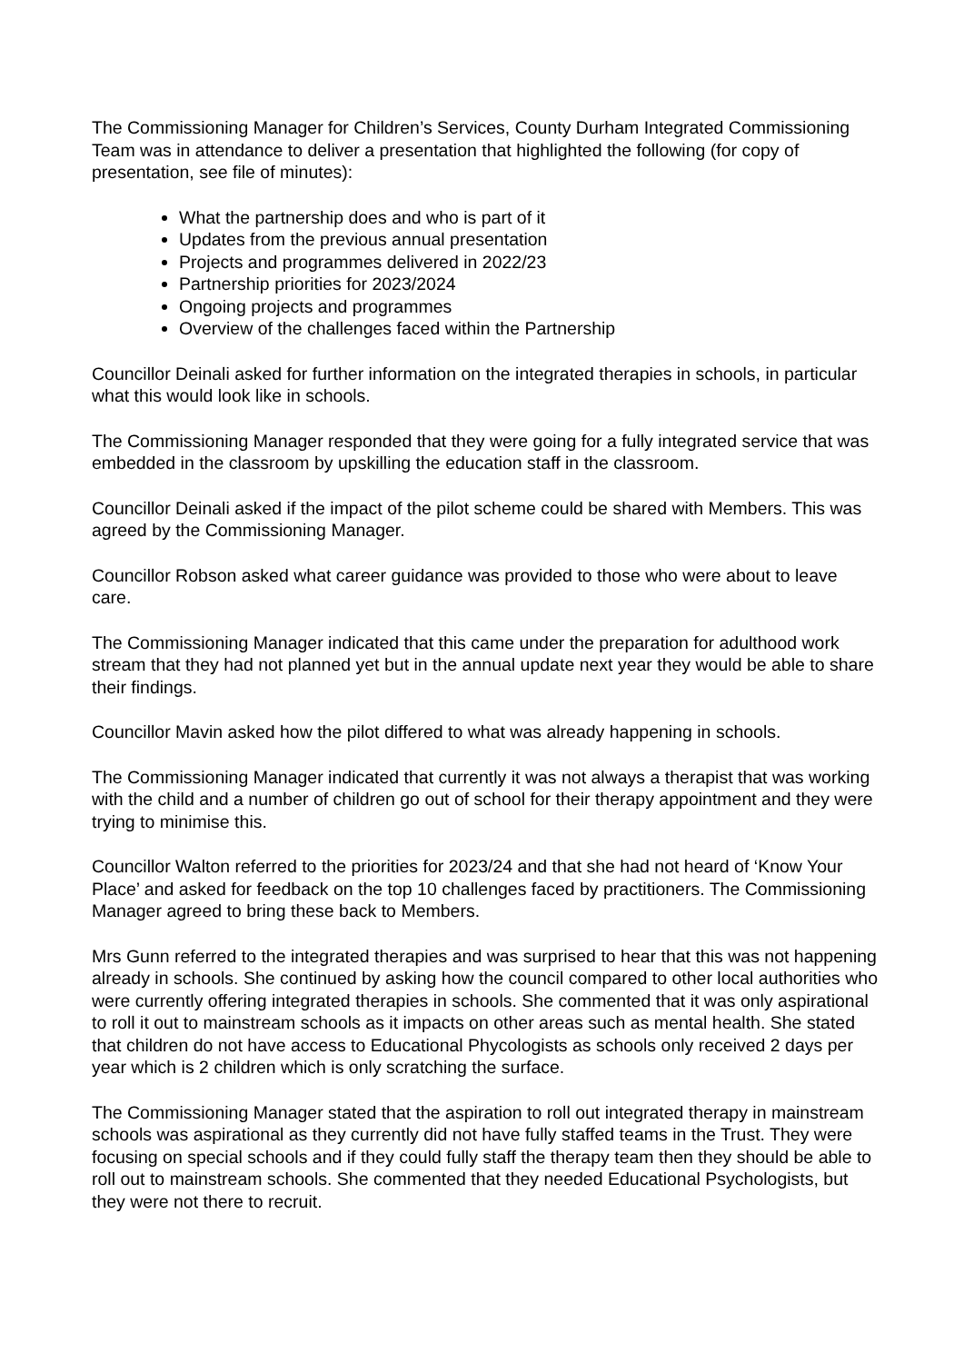The Commissioning Manager for Children’s Services, County Durham Integrated Commissioning Team was in attendance to deliver a presentation that highlighted the following (for copy of presentation, see file of minutes):
What the partnership does and who is part of it
Updates from the previous annual presentation
Projects and programmes delivered in 2022/23
Partnership priorities for 2023/2024
Ongoing projects and programmes
Overview of the challenges faced within the Partnership
Councillor Deinali asked for further information on the integrated therapies in schools, in particular what this would look like in schools.
The Commissioning Manager responded that they were going for a fully integrated service that was embedded in the classroom by upskilling the education staff in the classroom.
Councillor Deinali asked if the impact of the pilot scheme could be shared with Members. This was agreed by the Commissioning Manager.
Councillor Robson asked what career guidance was provided to those who were about to leave care.
The Commissioning Manager indicated that this came under the preparation for adulthood work stream that they had not planned yet but in the annual update next year they would be able to share their findings.
Councillor Mavin asked how the pilot differed to what was already happening in schools.
The Commissioning Manager indicated that currently it was not always a therapist that was working with the child and a number of children go out of school for their therapy appointment and they were trying to minimise this.
Councillor Walton referred to the priorities for 2023/24 and that she had not heard of ‘Know Your Place’ and asked for feedback on the top 10 challenges faced by practitioners. The Commissioning Manager agreed to bring these back to Members.
Mrs Gunn referred to the integrated therapies and was surprised to hear that this was not happening already in schools. She continued by asking how the council compared to other local authorities who were currently offering integrated therapies in schools. She commented that it was only aspirational to roll it out to mainstream schools as it impacts on other areas such as mental health. She stated that children do not have access to Educational Phycologists as schools only received 2 days per year which is 2 children which is only scratching the surface.
The Commissioning Manager stated that the aspiration to roll out integrated therapy in mainstream schools was aspirational as they currently did not have fully staffed teams in the Trust. They were focusing on special schools and if they could fully staff the therapy team then they should be able to roll out to mainstream schools. She commented that they needed Educational Psychologists, but they were not there to recruit.